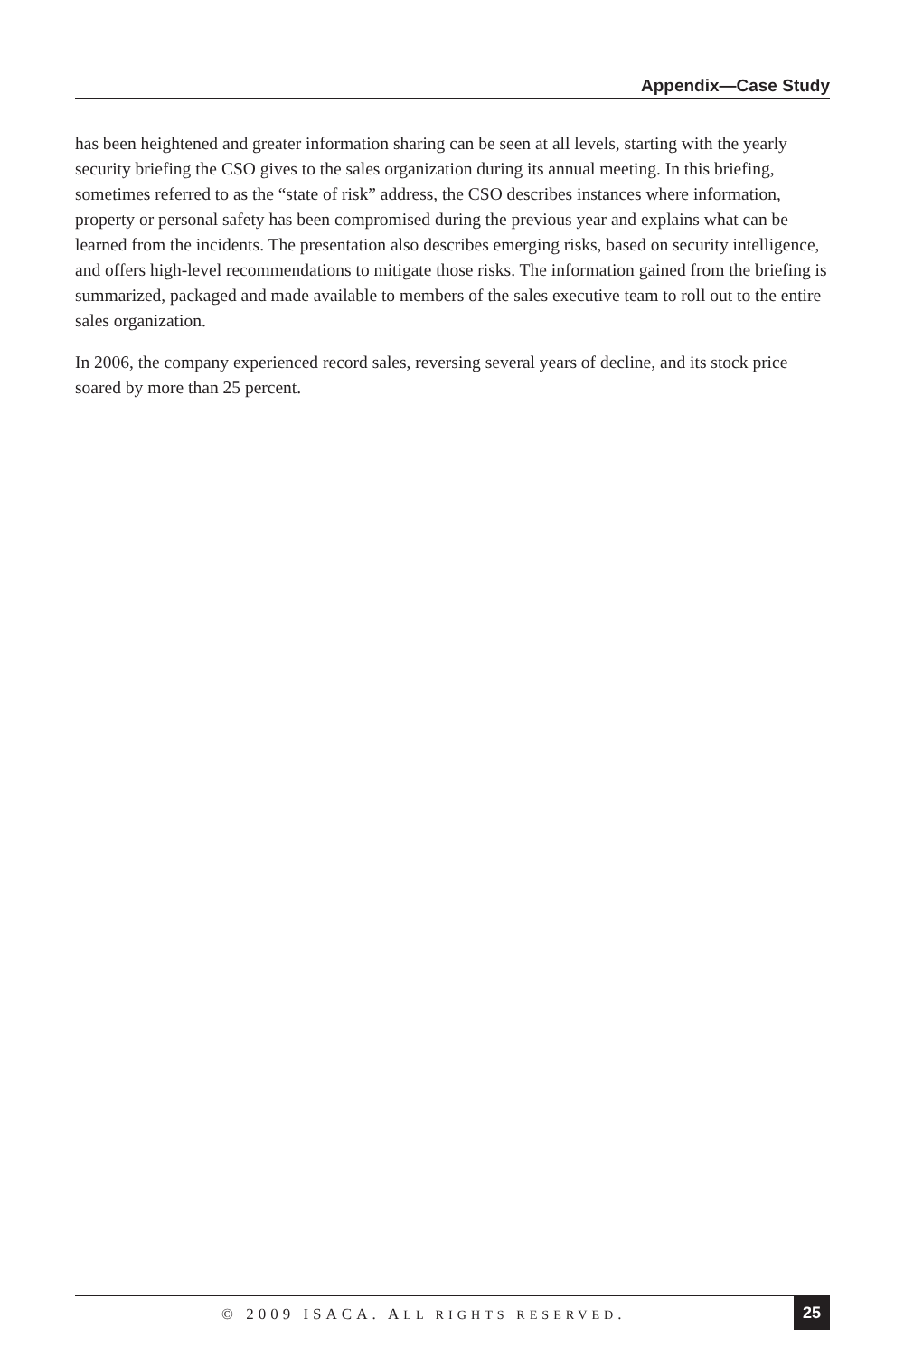Appendix—Case Study
has been heightened and greater information sharing can be seen at all levels, starting with the yearly security briefing the CSO gives to the sales organization during its annual meeting. In this briefing, sometimes referred to as the “state of risk” address, the CSO describes instances where information, property or personal safety has been compromised during the previous year and explains what can be learned from the incidents. The presentation also describes emerging risks, based on security intelligence, and offers high-level recommendations to mitigate those risks. The information gained from the briefing is summarized, packaged and made available to members of the sales executive team to roll out to the entire sales organization.
In 2006, the company experienced record sales, reversing several years of decline, and its stock price soared by more than 25 percent.
© 2009 ISACA. ALL RIGHTS RESERVED. 25